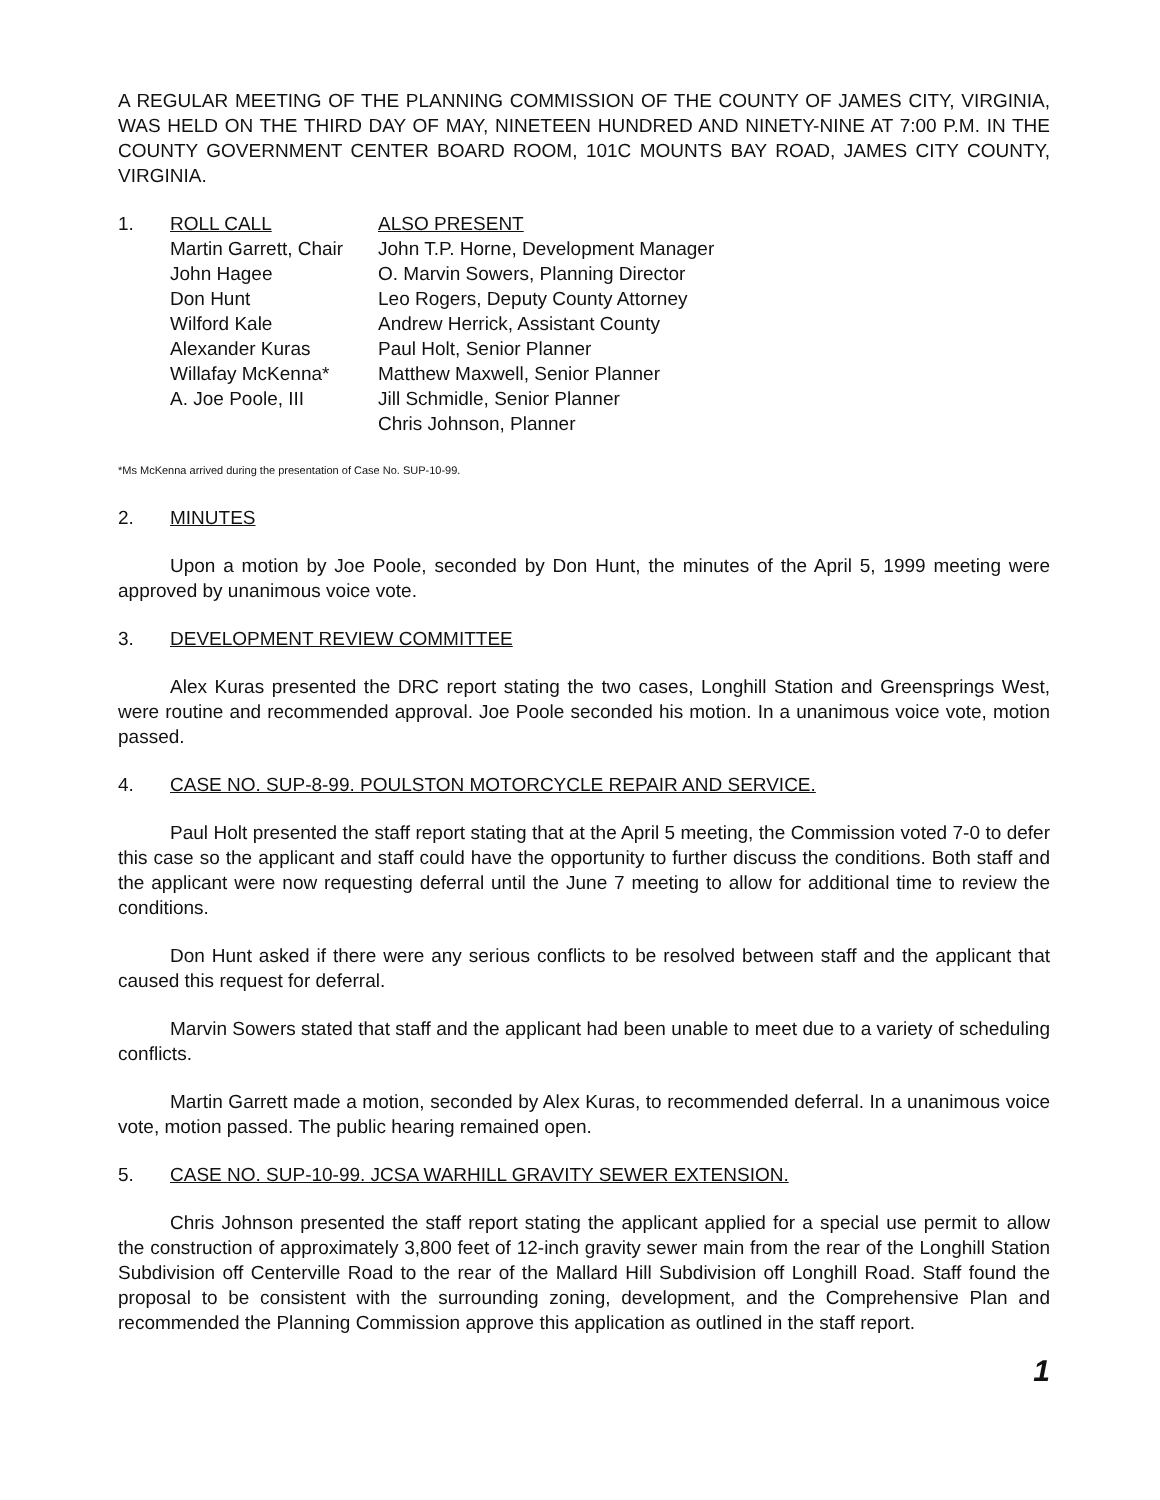A REGULAR MEETING OF THE PLANNING COMMISSION OF THE COUNTY OF JAMES CITY, VIRGINIA, WAS HELD ON THE THIRD DAY OF MAY, NINETEEN HUNDRED AND NINETY-NINE AT 7:00 P.M. IN THE COUNTY GOVERNMENT CENTER BOARD ROOM, 101C MOUNTS BAY ROAD, JAMES CITY COUNTY, VIRGINIA.
1. ROLL CALL
Martin Garrett, Chair
John Hagee
Don Hunt
Wilford Kale
Alexander Kuras
Willafay McKenna*
A. Joe Poole, III
ALSO PRESENT
John T.P. Horne, Development Manager
O. Marvin Sowers, Planning Director
Leo Rogers, Deputy County Attorney
Andrew Herrick, Assistant County
Paul Holt, Senior Planner
Matthew Maxwell, Senior Planner
Jill Schmidle, Senior Planner
Chris Johnson, Planner
*Ms McKenna arrived during the presentation of Case No. SUP-10-99.
2. MINUTES
Upon a motion by Joe Poole, seconded by Don Hunt, the minutes of the April 5, 1999 meeting were approved by unanimous voice vote.
3. DEVELOPMENT REVIEW COMMITTEE
Alex Kuras presented the DRC report stating the two cases, Longhill Station and Greensprings West, were routine and recommended approval. Joe Poole seconded his motion. In a unanimous voice vote, motion passed.
4. CASE NO. SUP-8-99. POULSTON MOTORCYCLE REPAIR AND SERVICE.
Paul Holt presented the staff report stating that at the April 5 meeting, the Commission voted 7-0 to defer this case so the applicant and staff could have the opportunity to further discuss the conditions. Both staff and the applicant were now requesting deferral until the June 7 meeting to allow for additional time to review the conditions.
Don Hunt asked if there were any serious conflicts to be resolved between staff and the applicant that caused this request for deferral.
Marvin Sowers stated that staff and the applicant had been unable to meet due to a variety of scheduling conflicts.
Martin Garrett made a motion, seconded by Alex Kuras, to recommended deferral. In a unanimous voice vote, motion passed. The public hearing remained open.
5. CASE NO. SUP-10-99. JCSA WARHILL GRAVITY SEWER EXTENSION.
Chris Johnson presented the staff report stating the applicant applied for a special use permit to allow the construction of approximately 3,800 feet of 12-inch gravity sewer main from the rear of the Longhill Station Subdivision off Centerville Road to the rear of the Mallard Hill Subdivision off Longhill Road. Staff found the proposal to be consistent with the surrounding zoning, development, and the Comprehensive Plan and recommended the Planning Commission approve this application as outlined in the staff report.
1